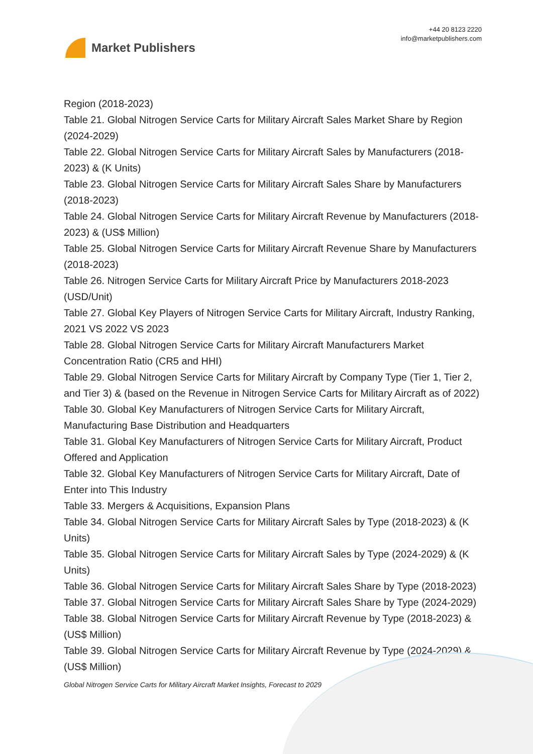Market Publishers
+44 20 8123 2220
info@marketpublishers.com
Region (2018-2023)
Table 21. Global Nitrogen Service Carts for Military Aircraft Sales Market Share by Region (2024-2029)
Table 22. Global Nitrogen Service Carts for Military Aircraft Sales by Manufacturers (2018-2023) & (K Units)
Table 23. Global Nitrogen Service Carts for Military Aircraft Sales Share by Manufacturers (2018-2023)
Table 24. Global Nitrogen Service Carts for Military Aircraft Revenue by Manufacturers (2018-2023) & (US$ Million)
Table 25. Global Nitrogen Service Carts for Military Aircraft Revenue Share by Manufacturers (2018-2023)
Table 26. Nitrogen Service Carts for Military Aircraft Price by Manufacturers 2018-2023 (USD/Unit)
Table 27. Global Key Players of Nitrogen Service Carts for Military Aircraft, Industry Ranking, 2021 VS 2022 VS 2023
Table 28. Global Nitrogen Service Carts for Military Aircraft Manufacturers Market Concentration Ratio (CR5 and HHI)
Table 29. Global Nitrogen Service Carts for Military Aircraft by Company Type (Tier 1, Tier 2, and Tier 3) & (based on the Revenue in Nitrogen Service Carts for Military Aircraft as of 2022)
Table 30. Global Key Manufacturers of Nitrogen Service Carts for Military Aircraft, Manufacturing Base Distribution and Headquarters
Table 31. Global Key Manufacturers of Nitrogen Service Carts for Military Aircraft, Product Offered and Application
Table 32. Global Key Manufacturers of Nitrogen Service Carts for Military Aircraft, Date of Enter into This Industry
Table 33. Mergers & Acquisitions, Expansion Plans
Table 34. Global Nitrogen Service Carts for Military Aircraft Sales by Type (2018-2023) & (K Units)
Table 35. Global Nitrogen Service Carts for Military Aircraft Sales by Type (2024-2029) & (K Units)
Table 36. Global Nitrogen Service Carts for Military Aircraft Sales Share by Type (2018-2023)
Table 37. Global Nitrogen Service Carts for Military Aircraft Sales Share by Type (2024-2029)
Table 38. Global Nitrogen Service Carts for Military Aircraft Revenue by Type (2018-2023) & (US$ Million)
Table 39. Global Nitrogen Service Carts for Military Aircraft Revenue by Type (2024-2029) & (US$ Million)
Global Nitrogen Service Carts for Military Aircraft Market Insights, Forecast to 2029